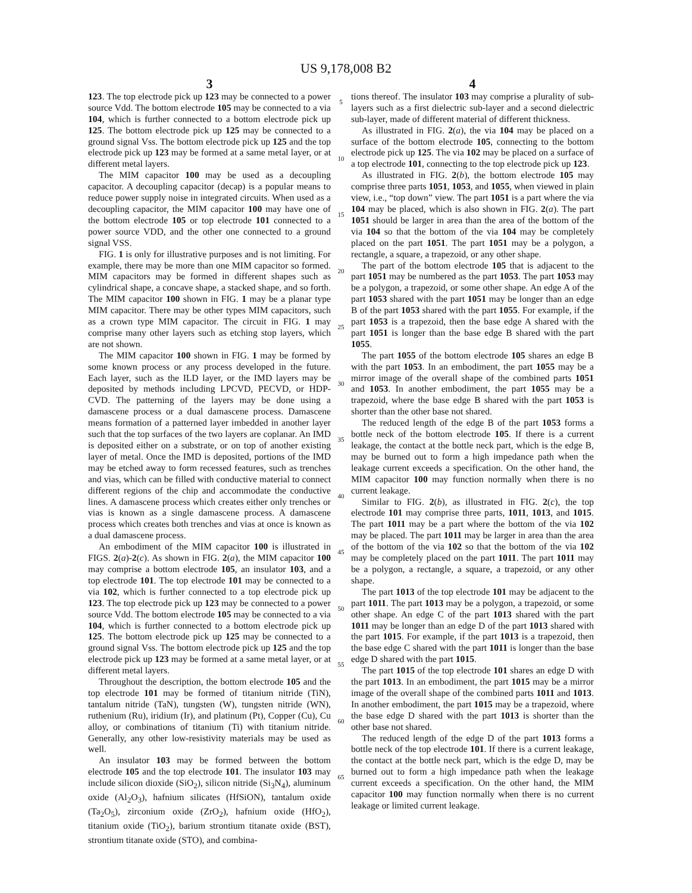US 9,178,008 B2
3
123. The top electrode pick up 123 may be connected to a power source Vdd. The bottom electrode 105 may be connected to a via 104, which is further connected to a bottom electrode pick up 125. The bottom electrode pick up 125 may be connected to a ground signal Vss. The bottom electrode pick up 125 and the top electrode pick up 123 may be formed at a same metal layer, or at different metal layers.
The MIM capacitor 100 may be used as a decoupling capacitor. A decoupling capacitor (decap) is a popular means to reduce power supply noise in integrated circuits. When used as a decoupling capacitor, the MIM capacitor 100 may have one of the bottom electrode 105 or top electrode 101 connected to a power source VDD, and the other one connected to a ground signal VSS.
FIG. 1 is only for illustrative purposes and is not limiting. For example, there may be more than one MIM capacitor so formed. MIM capacitors may be formed in different shapes such as cylindrical shape, a concave shape, a stacked shape, and so forth. The MIM capacitor 100 shown in FIG. 1 may be a planar type MIM capacitor. There may be other types MIM capacitors, such as a crown type MIM capacitor. The circuit in FIG. 1 may comprise many other layers such as etching stop layers, which are not shown.
The MIM capacitor 100 shown in FIG. 1 may be formed by some known process or any process developed in the future. Each layer, such as the ILD layer, or the IMD layers may be deposited by methods including LPCVD, PECVD, or HDP-CVD. The patterning of the layers may be done using a damascene process or a dual damascene process. Damascene means formation of a patterned layer imbedded in another layer such that the top surfaces of the two layers are coplanar. An IMD is deposited either on a substrate, or on top of another existing layer of metal. Once the IMD is deposited, portions of the IMD may be etched away to form recessed features, such as trenches and vias, which can be filled with conductive material to connect different regions of the chip and accommodate the conductive lines. A damascene process which creates either only trenches or vias is known as a single damascene process. A damascene process which creates both trenches and vias at once is known as a dual damascene process.
An embodiment of the MIM capacitor 100 is illustrated in FIGS. 2(a)-2(c). As shown in FIG. 2(a), the MIM capacitor 100 may comprise a bottom electrode 105, an insulator 103, and a top electrode 101. The top electrode 101 may be connected to a via 102, which is further connected to a top electrode pick up 123. The top electrode pick up 123 may be connected to a power source Vdd. The bottom electrode 105 may be connected to a via 104, which is further connected to a bottom electrode pick up 125. The bottom electrode pick up 125 may be connected to a ground signal Vss. The bottom electrode pick up 125 and the top electrode pick up 123 may be formed at a same metal layer, or at different metal layers.
Throughout the description, the bottom electrode 105 and the top electrode 101 may be formed of titanium nitride (TiN), tantalum nitride (TaN), tungsten (W), tungsten nitride (WN), ruthenium (Ru), iridium (Ir), and platinum (Pt), Copper (Cu), Cu alloy, or combinations of titanium (Ti) with titanium nitride. Generally, any other low-resistivity materials may be used as well.
An insulator 103 may be formed between the bottom electrode 105 and the top electrode 101. The insulator 103 may include silicon dioxide (SiO<sub>2</sub>), silicon nitride (Si<sub>3</sub>N<sub>4</sub>), aluminum oxide (Al<sub>2</sub>O<sub>3</sub>), hafnium silicates (HfSiON), tantalum oxide (Ta<sub>2</sub>O<sub>5</sub>), zirconium oxide (ZrO<sub>2</sub>), hafnium oxide (HfO<sub>2</sub>), titanium oxide (TiO<sub>2</sub>), barium strontium titanate oxide (BST), strontium titanate oxide (STO), and combina-
5
10
15
20
25
30
35
40
45
50
55
60
65
4
tions thereof. The insulator 103 may comprise a plurality of sub-layers such as a first dielectric sub-layer and a second dielectric sub-layer, made of different material of different thickness.
As illustrated in FIG. 2(a), the via 104 may be placed on a surface of the bottom electrode 105, connecting to the bottom electrode pick up 125. The via 102 may be placed on a surface of a top electrode 101, connecting to the top electrode pick up 123.
As illustrated in FIG. 2(b), the bottom electrode 105 may comprise three parts 1051, 1053, and 1055, when viewed in plain view, i.e., “top down” view. The part 1051 is a part where the via 104 may be placed, which is also shown in FIG. 2(a). The part 1051 should be larger in area than the area of the bottom of the via 104 so that the bottom of the via 104 may be completely placed on the part 1051. The part 1051 may be a polygon, a rectangle, a square, a trapezoid, or any other shape.
The part of the bottom electrode 105 that is adjacent to the part 1051 may be numbered as the part 1053. The part 1053 may be a polygon, a trapezoid, or some other shape. An edge A of the part 1053 shared with the part 1051 may be longer than an edge B of the part 1053 shared with the part 1055. For example, if the part 1053 is a trapezoid, then the base edge A shared with the part 1051 is longer than the base edge B shared with the part 1055.
The part 1055 of the bottom electrode 105 shares an edge B with the part 1053. In an embodiment, the part 1055 may be a mirror image of the overall shape of the combined parts 1051 and 1053. In another embodiment, the part 1055 may be a trapezoid, where the base edge B shared with the part 1053 is shorter than the other base not shared.
The reduced length of the edge B of the part 1053 forms a bottle neck of the bottom electrode 105. If there is a current leakage, the contact at the bottle neck part, which is the edge B, may be burned out to form a high impedance path when the leakage current exceeds a specification. On the other hand, the MIM capacitor 100 may function normally when there is no current leakage.
Similar to FIG. 2(b), as illustrated in FIG. 2(c), the top electrode 101 may comprise three parts, 1011, 1013, and 1015. The part 1011 may be a part where the bottom of the via 102 may be placed. The part 1011 may be larger in area than the area of the bottom of the via 102 so that the bottom of the via 102 may be completely placed on the part 1011. The part 1011 may be a polygon, a rectangle, a square, a trapezoid, or any other shape.
The part 1013 of the top electrode 101 may be adjacent to the part 1011. The part 1013 may be a polygon, a trapezoid, or some other shape. An edge C of the part 1013 shared with the part 1011 may be longer than an edge D of the part 1013 shared with the part 1015. For example, if the part 1013 is a trapezoid, then the base edge C shared with the part 1011 is longer than the base edge D shared with the part 1015.
The part 1015 of the top electrode 101 shares an edge D with the part 1013. In an embodiment, the part 1015 may be a mirror image of the overall shape of the combined parts 1011 and 1013. In another embodiment, the part 1015 may be a trapezoid, where the base edge D shared with the part 1013 is shorter than the other base not shared.
The reduced length of the edge D of the part 1013 forms a bottle neck of the top electrode 101. If there is a current leakage, the contact at the bottle neck part, which is the edge D, may be burned out to form a high impedance path when the leakage current exceeds a specification. On the other hand, the MIM capacitor 100 may function normally when there is no current leakage or limited current leakage.